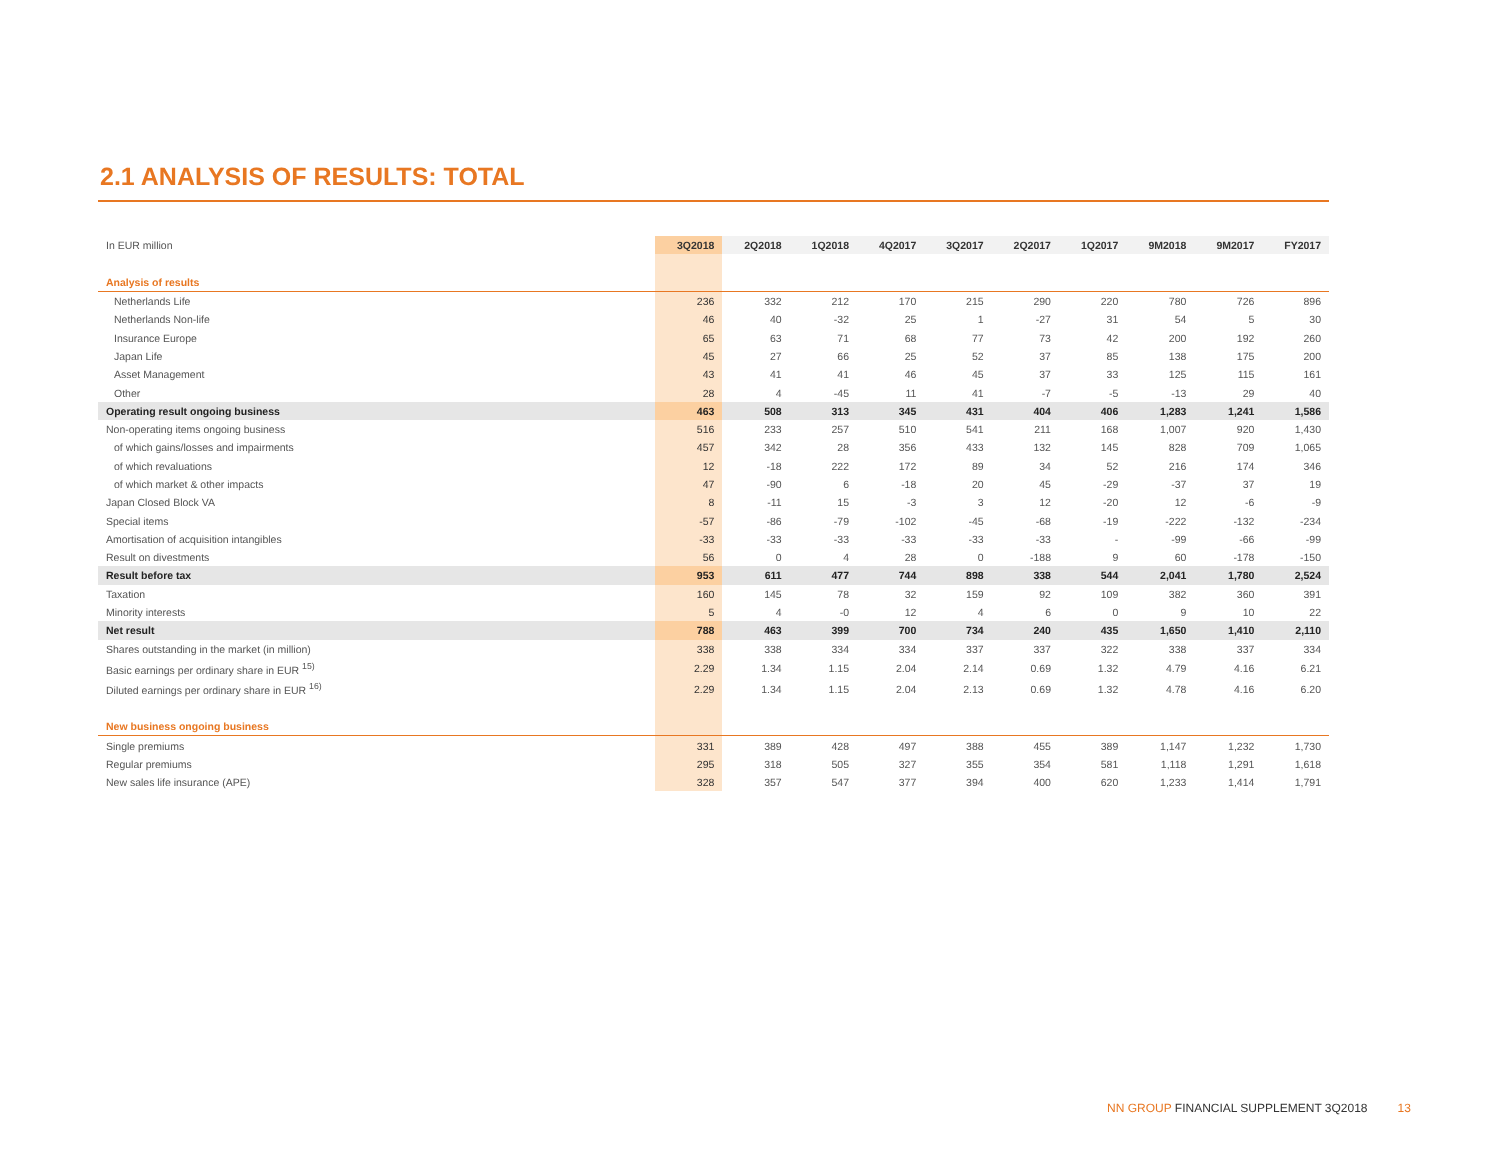2.1 ANALYSIS OF RESULTS: TOTAL
| In EUR million | 3Q2018 | 2Q2018 | 1Q2018 | 4Q2017 | 3Q2017 | 2Q2017 | 1Q2017 | 9M2018 | 9M2017 | FY2017 |
| --- | --- | --- | --- | --- | --- | --- | --- | --- | --- | --- |
| Analysis of results | | | | | | | | | | |
| Netherlands Life | 236 | 332 | 212 | 170 | 215 | 290 | 220 | 780 | 726 | 896 |
| Netherlands Non-life | 46 | 40 | -32 | 25 | 1 | -27 | 31 | 54 | 5 | 30 |
| Insurance Europe | 65 | 63 | 71 | 68 | 77 | 73 | 42 | 200 | 192 | 260 |
| Japan Life | 45 | 27 | 66 | 25 | 52 | 37 | 85 | 138 | 175 | 200 |
| Asset Management | 43 | 41 | 41 | 46 | 45 | 37 | 33 | 125 | 115 | 161 |
| Other | 28 | 4 | -45 | 11 | 41 | -7 | -5 | -13 | 29 | 40 |
| Operating result ongoing business | 463 | 508 | 313 | 345 | 431 | 404 | 406 | 1,283 | 1,241 | 1,586 |
| Non-operating items ongoing business | 516 | 233 | 257 | 510 | 541 | 211 | 168 | 1,007 | 920 | 1,430 |
| of which gains/losses and impairments | 457 | 342 | 28 | 356 | 433 | 132 | 145 | 828 | 709 | 1,065 |
| of which revaluations | 12 | -18 | 222 | 172 | 89 | 34 | 52 | 216 | 174 | 346 |
| of which market & other impacts | 47 | -90 | 6 | -18 | 20 | 45 | -29 | -37 | 37 | 19 |
| Japan Closed Block VA | 8 | -11 | 15 | -3 | 3 | 12 | -20 | 12 | -6 | -9 |
| Special items | -57 | -86 | -79 | -102 | -45 | -68 | -19 | -222 | -132 | -234 |
| Amortisation of acquisition intangibles | -33 | -33 | -33 | -33 | -33 | -33 | - | -99 | -66 | -99 |
| Result on divestments | 56 | 0 | 4 | 28 | 0 | -188 | 9 | 60 | -178 | -150 |
| Result before tax | 953 | 611 | 477 | 744 | 898 | 338 | 544 | 2,041 | 1,780 | 2,524 |
| Taxation | 160 | 145 | 78 | 32 | 159 | 92 | 109 | 382 | 360 | 391 |
| Minority interests | 5 | 4 | -0 | 12 | 4 | 6 | 0 | 9 | 10 | 22 |
| Net result | 788 | 463 | 399 | 700 | 734 | 240 | 435 | 1,650 | 1,410 | 2,110 |
| Shares outstanding in the market (in million) | 338 | 338 | 334 | 334 | 337 | 337 | 322 | 338 | 337 | 334 |
| Basic earnings per ordinary share in EUR <sup>15)</sup> | 2.29 | 1.34 | 1.15 | 2.04 | 2.14 | 0.69 | 1.32 | 4.79 | 4.16 | 6.21 |
| Diluted earnings per ordinary share in EUR <sup>16)</sup> | 2.29 | 1.34 | 1.15 | 2.04 | 2.13 | 0.69 | 1.32 | 4.78 | 4.16 | 6.20 |
| New business ongoing business | | | | | | | | | | |
| Single premiums | 331 | 389 | 428 | 497 | 388 | 455 | 389 | 1,147 | 1,232 | 1,730 |
| Regular premiums | 295 | 318 | 505 | 327 | 355 | 354 | 581 | 1,118 | 1,291 | 1,618 |
| New sales life insurance (APE) | 328 | 357 | 547 | 377 | 394 | 400 | 620 | 1,233 | 1,414 | 1,791 |
NN GROUP FINANCIAL SUPPLEMENT 3Q2018 13